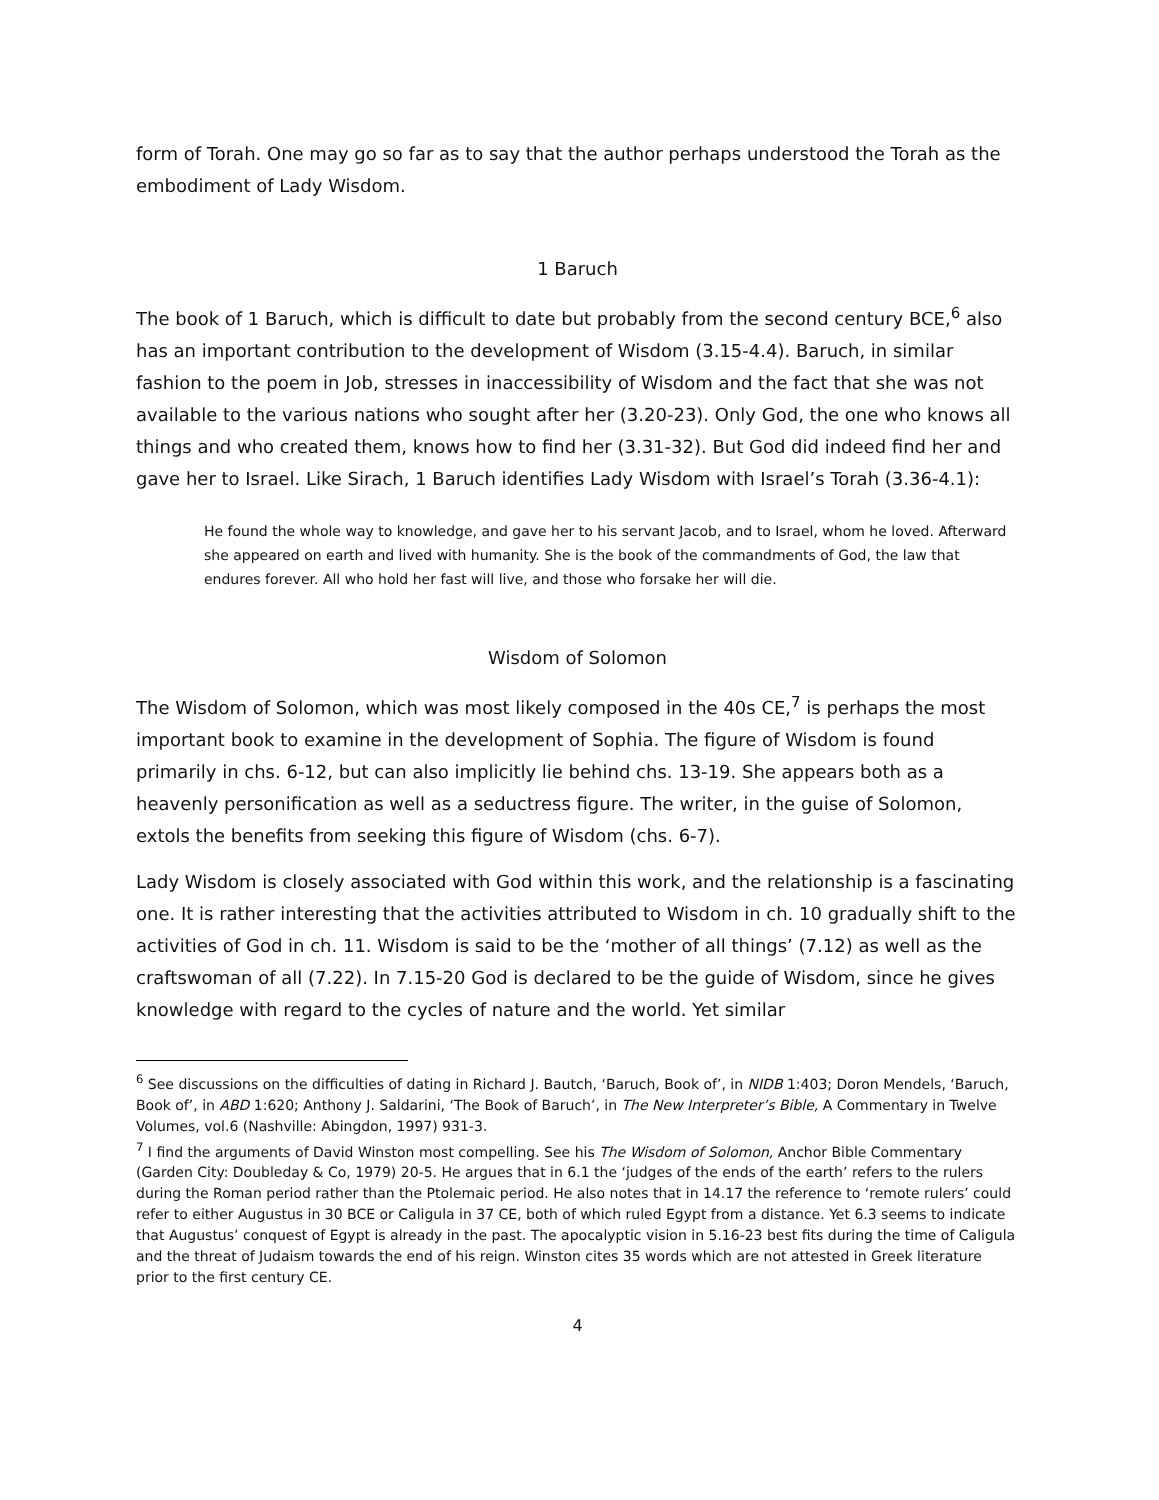form of Torah. One may go so far as to say that the author perhaps understood the Torah as the embodiment of Lady Wisdom.
1 Baruch
The book of 1 Baruch, which is difficult to date but probably from the second century BCE,<sup>6</sup> also has an important contribution to the development of Wisdom (3.15-4.4). Baruch, in similar fashion to the poem in Job, stresses in inaccessibility of Wisdom and the fact that she was not available to the various nations who sought after her (3.20-23). Only God, the one who knows all things and who created them, knows how to find her (3.31-32). But God did indeed find her and gave her to Israel. Like Sirach, 1 Baruch identifies Lady Wisdom with Israel’s Torah (3.36-4.1):
He found the whole way to knowledge, and gave her to his servant Jacob, and to Israel, whom he loved. Afterward she appeared on earth and lived with humanity. She is the book of the commandments of God, the law that endures forever. All who hold her fast will live, and those who forsake her will die.
Wisdom of Solomon
The Wisdom of Solomon, which was most likely composed in the 40s CE,<sup>7</sup> is perhaps the most important book to examine in the development of Sophia. The figure of Wisdom is found primarily in chs. 6-12, but can also implicitly lie behind chs. 13-19. She appears both as a heavenly personification as well as a seductress figure. The writer, in the guise of Solomon, extols the benefits from seeking this figure of Wisdom (chs. 6-7).
Lady Wisdom is closely associated with God within this work, and the relationship is a fascinating one. It is rather interesting that the activities attributed to Wisdom in ch. 10 gradually shift to the activities of God in ch. 11. Wisdom is said to be the ‘mother of all things’ (7.12) as well as the craftswoman of all (7.22). In 7.15-20 God is declared to be the guide of Wisdom, since he gives knowledge with regard to the cycles of nature and the world. Yet similar
<sup>6</sup> See discussions on the difficulties of dating in Richard J. Bautch, ‘Baruch, Book of’, in NIDB 1:403; Doron Mendels, ‘Baruch, Book of’, in ABD 1:620; Anthony J. Saldarini, ‘The Book of Baruch’, in The New Interpreter’s Bible, A Commentary in Twelve Volumes, vol.6 (Nashville: Abingdon, 1997) 931-3.
<sup>7</sup> I find the arguments of David Winston most compelling. See his The Wisdom of Solomon, Anchor Bible Commentary (Garden City: Doubleday & Co, 1979) 20-5. He argues that in 6.1 the ‘judges of the ends of the earth’ refers to the rulers during the Roman period rather than the Ptolemaic period. He also notes that in 14.17 the reference to ‘remote rulers’ could refer to either Augustus in 30 BCE or Caligula in 37 CE, both of which ruled Egypt from a distance. Yet 6.3 seems to indicate that Augustus’ conquest of Egypt is already in the past. The apocalyptic vision in 5.16-23 best fits during the time of Caligula and the threat of Judaism towards the end of his reign. Winston cites 35 words which are not attested in Greek literature prior to the first century CE.
4